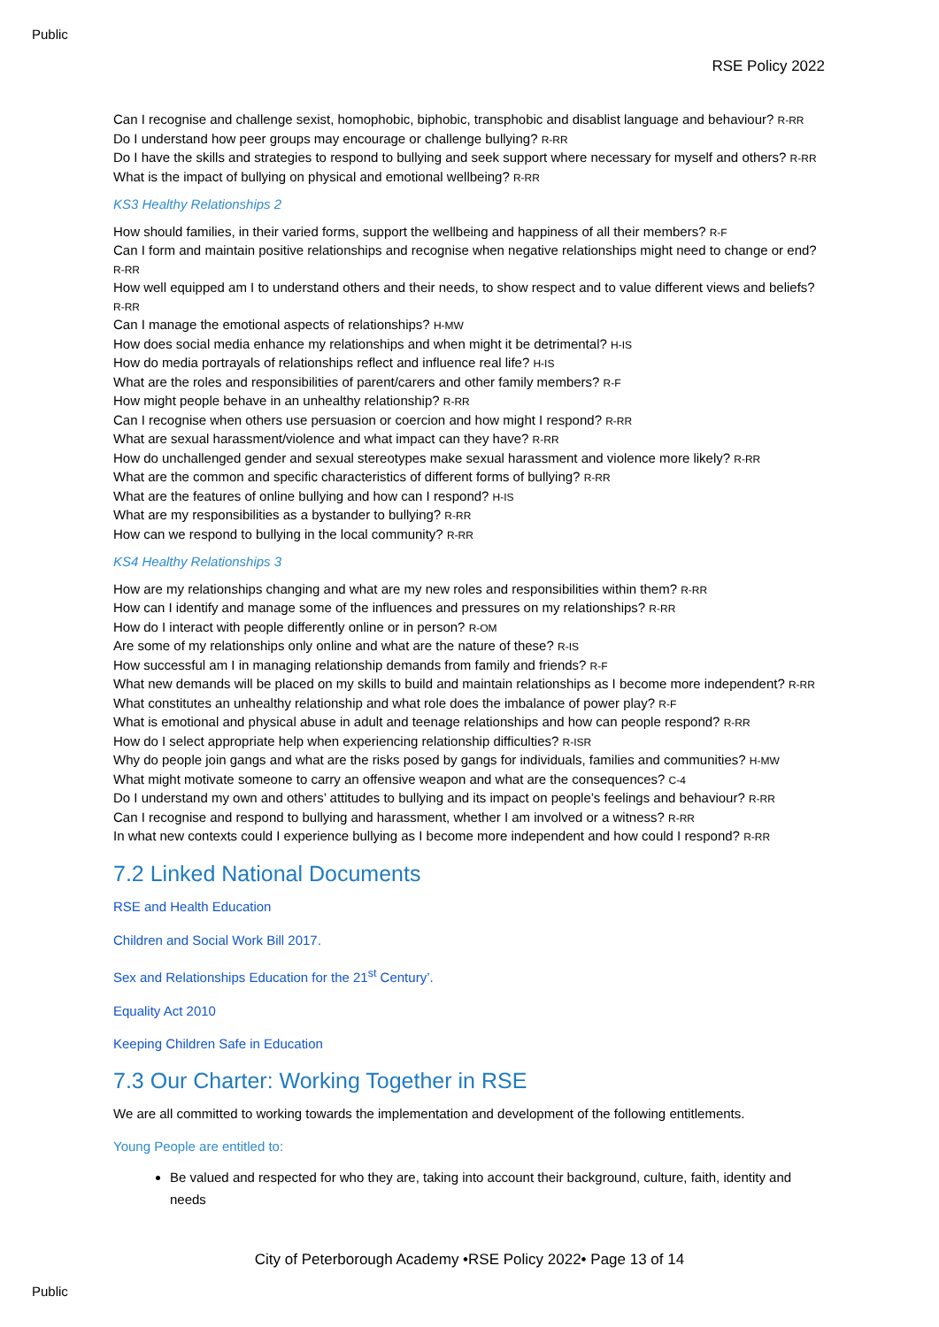Public
RSE Policy 2022
Can I recognise and challenge sexist, homophobic, biphobic, transphobic and disablist language and behaviour? R-RR
Do I understand how peer groups may encourage or challenge bullying? R-RR
Do I have the skills and strategies to respond to bullying and seek support where necessary for myself and others? R-RR
What is the impact of bullying on physical and emotional wellbeing? R-RR
KS3 Healthy Relationships 2
How should families, in their varied forms, support the wellbeing and happiness of all their members? R-F
Can I form and maintain positive relationships and recognise when negative relationships might need to change or end? R-RR
How well equipped am I to understand others and their needs, to show respect and to value different views and beliefs? R-RR
Can I manage the emotional aspects of relationships? H-MW
How does social media enhance my relationships and when might it be detrimental? H-IS
How do media portrayals of relationships reflect and influence real life? H-IS
What are the roles and responsibilities of parent/carers and other family members? R-F
How might people behave in an unhealthy relationship? R-RR
Can I recognise when others use persuasion or coercion and how might I respond? R-RR
What are sexual harassment/violence and what impact can they have? R-RR
How do unchallenged gender and sexual stereotypes make sexual harassment and violence more likely? R-RR
What are the common and specific characteristics of different forms of bullying? R-RR
What are the features of online bullying and how can I respond? H-IS
What are my responsibilities as a bystander to bullying? R-RR
How can we respond to bullying in the local community? R-RR
KS4 Healthy Relationships 3
How are my relationships changing and what are my new roles and responsibilities within them? R-RR
How can I identify and manage some of the influences and pressures on my relationships? R-RR
How do I interact with people differently online or in person? R-OM
Are some of my relationships only online and what are the nature of these? R-IS
How successful am I in managing relationship demands from family and friends? R-F
What new demands will be placed on my skills to build and maintain relationships as I become more independent? R-RR
What constitutes an unhealthy relationship and what role does the imbalance of power play? R-F
What is emotional and physical abuse in adult and teenage relationships and how can people respond? R-RR
How do I select appropriate help when experiencing relationship difficulties? R-ISR
Why do people join gangs and what are the risks posed by gangs for individuals, families and communities? H-MW
What might motivate someone to carry an offensive weapon and what are the consequences? C-4
Do I understand my own and others’ attitudes to bullying and its impact on people’s feelings and behaviour? R-RR
Can I recognise and respond to bullying and harassment, whether I am involved or a witness? R-RR
In what new contexts could I experience bullying as I become more independent and how could I respond? R-RR
7.2 Linked National Documents
RSE and Health Education
Children and Social Work Bill 2017.
Sex and Relationships Education for the 21<sup>st</sup> Century’.
Equality Act 2010
Keeping Children Safe in Education
7.3 Our Charter: Working Together in RSE
We are all committed to working towards the implementation and development of the following entitlements.
Young People are entitled to:
Be valued and respected for who they are, taking into account their background, culture, faith, identity and needs
City of Peterborough Academy •RSE Policy 2022• Page 13 of 14
Public